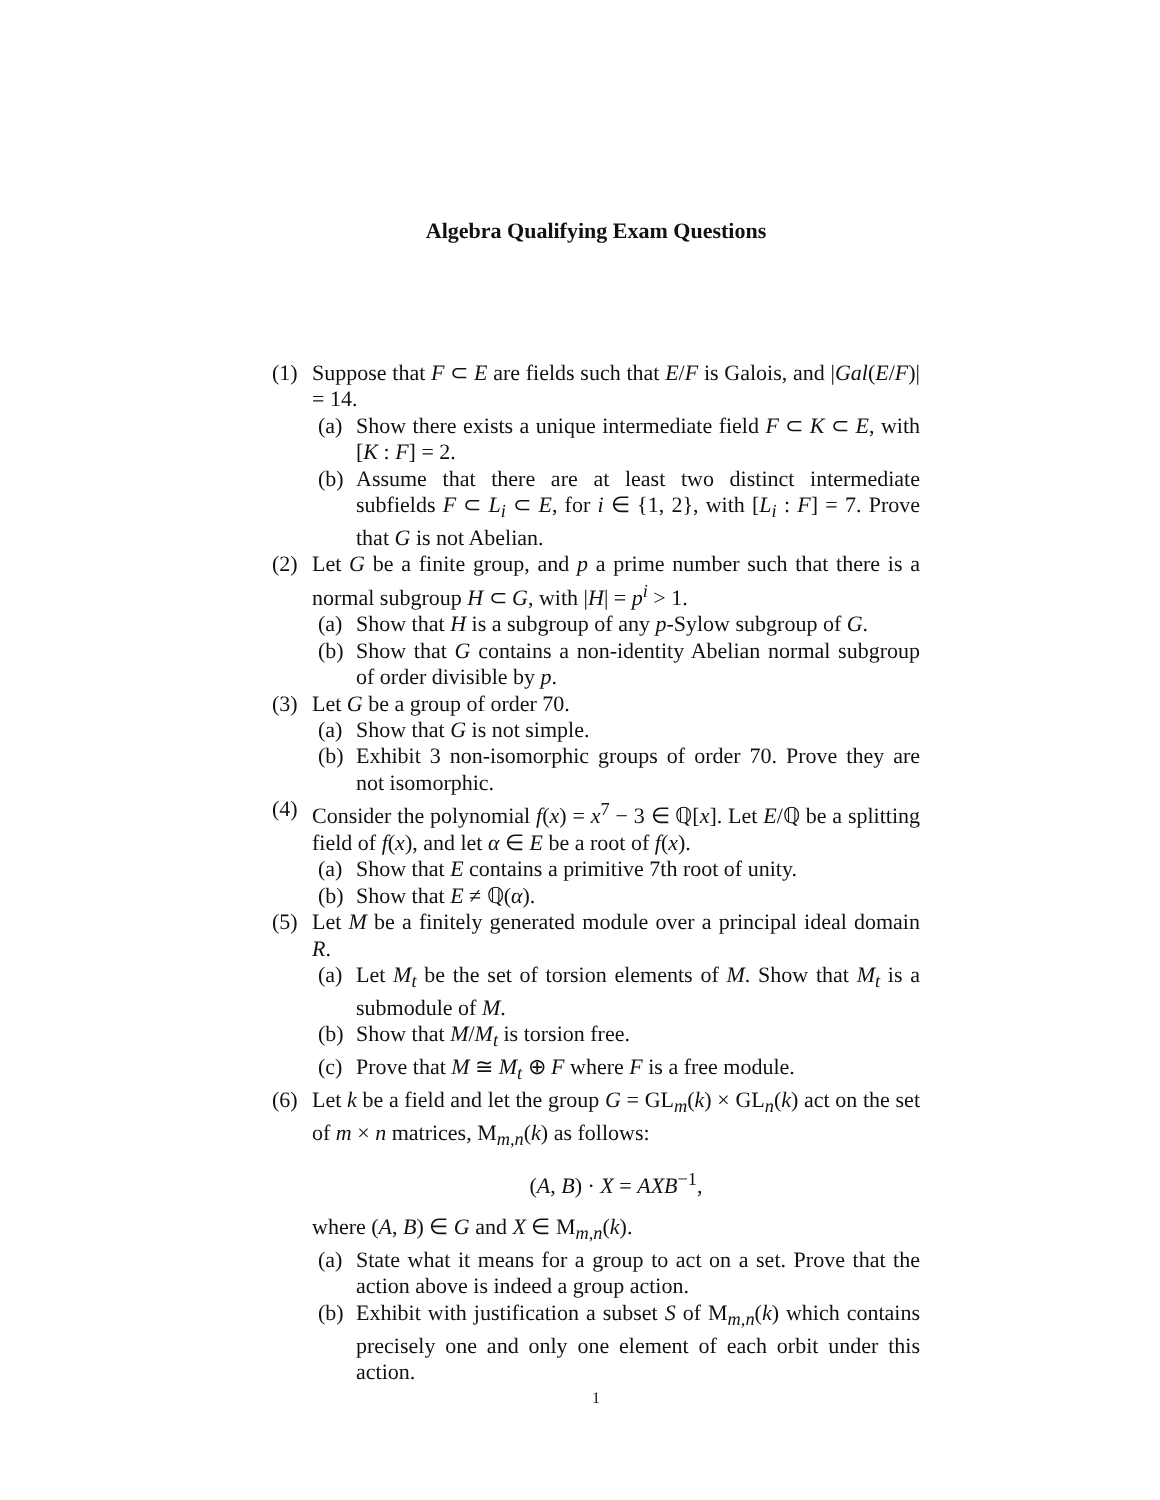Algebra Qualifying Exam Questions
(1) Suppose that F ⊂ E are fields such that E/F is Galois, and |Gal(E/F)| = 14.
(a) Show there exists a unique intermediate field F ⊂ K ⊂ E, with [K : F] = 2.
(b) Assume that there are at least two distinct intermediate subfields F ⊂ L<sub>i</sub> ⊂ E, for i ∈ {1, 2}, with [L<sub>i</sub> : F] = 7. Prove that G is not Abelian.
(2) Let G be a finite group, and p a prime number such that there is a normal subgroup H ⊂ G, with |H| = p<sup>i</sup> > 1.
(a) Show that H is a subgroup of any p-Sylow subgroup of G.
(b) Show that G contains a non-identity Abelian normal subgroup of order divisible by p.
(3) Let G be a group of order 70.
(a) Show that G is not simple.
(b) Exhibit 3 non-isomorphic groups of order 70. Prove they are not isomorphic.
(4) Consider the polynomial f(x) = x<sup>7</sup> − 3 ∈ ℚ[x]. Let E/ℚ be a splitting field of f(x), and let α ∈ E be a root of f(x).
(a) Show that E contains a primitive 7th root of unity.
(b) Show that E ≠ ℚ(α).
(5) Let M be a finitely generated module over a principal ideal domain R.
(a) Let M<sub>t</sub> be the set of torsion elements of M. Show that M<sub>t</sub> is a submodule of M.
(b) Show that M/M<sub>t</sub> is torsion free.
(c) Prove that M ≅ M<sub>t</sub> ⊕ F where F is a free module.
(6) Let k be a field and let the group G = GL<sub>m</sub>(k) × GL<sub>n</sub>(k) act on the set of m × n matrices, M<sub>m,n</sub>(k) as follows:
(A, B) · X = AXB<sup>−1</sup>,
where (A, B) ∈ G and X ∈ M<sub>m,n</sub>(k).
(a) State what it means for a group to act on a set. Prove that the action above is indeed a group action.
(b) Exhibit with justification a subset S of M<sub>m,n</sub>(k) which contains precisely one and only one element of each orbit under this action.
1